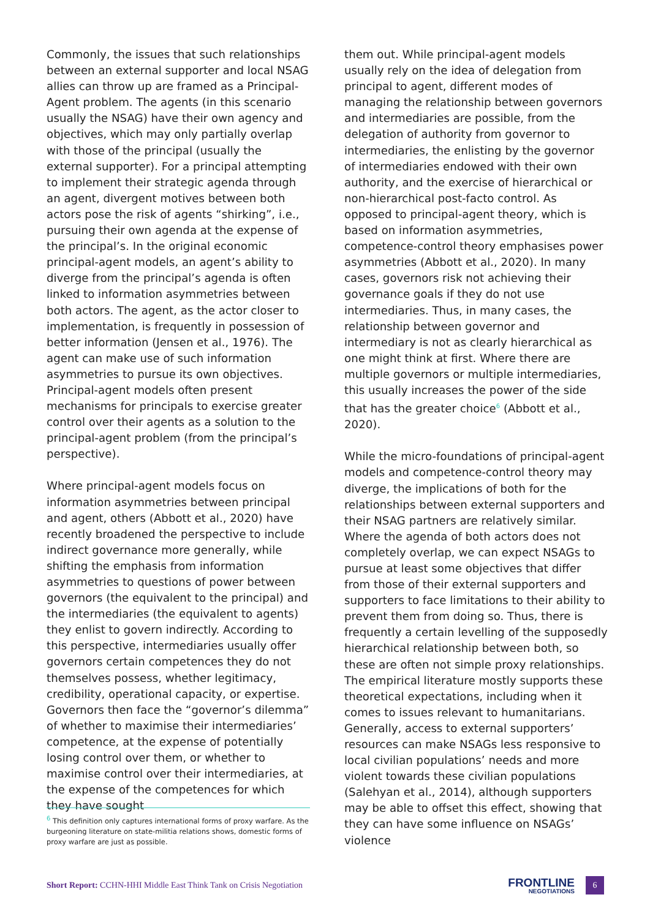Commonly, the issues that such relationships between an external supporter and local NSAG allies can throw up are framed as a Principal-Agent problem. The agents (in this scenario usually the NSAG) have their own agency and objectives, which may only partially overlap with those of the principal (usually the external supporter). For a principal attempting to implement their strategic agenda through an agent, divergent motives between both actors pose the risk of agents “shirking”, i.e., pursuing their own agenda at the expense of the principal’s. In the original economic principal-agent models, an agent’s ability to diverge from the principal’s agenda is often linked to information asymmetries between both actors. The agent, as the actor closer to implementation, is frequently in possession of better information (Jensen et al., 1976). The agent can make use of such information asymmetries to pursue its own objectives. Principal-agent models often present mechanisms for principals to exercise greater control over their agents as a solution to the principal-agent problem (from the principal’s perspective).
Where principal-agent models focus on information asymmetries between principal and agent, others (Abbott et al., 2020) have recently broadened the perspective to include indirect governance more generally, while shifting the emphasis from information asymmetries to questions of power between governors (the equivalent to the principal) and the intermediaries (the equivalent to agents) they enlist to govern indirectly. According to this perspective, intermediaries usually offer governors certain competences they do not themselves possess, whether legitimacy, credibility, operational capacity, or expertise. Governors then face the “governor’s dilemma” of whether to maximise their intermediaries’ competence, at the expense of potentially losing control over them, or whether to maximise control over their intermediaries, at the expense of the competences for which they have sought
them out. While principal-agent models usually rely on the idea of delegation from principal to agent, different modes of managing the relationship between governors and intermediaries are possible, from the delegation of authority from governor to intermediaries, the enlisting by the governor of intermediaries endowed with their own authority, and the exercise of hierarchical or non-hierarchical post-facto control. As opposed to principal-agent theory, which is based on information asymmetries, competence-control theory emphasises power asymmetries (Abbott et al., 2020). In many cases, governors risk not achieving their governance goals if they do not use intermediaries. Thus, in many cases, the relationship between governor and intermediary is not as clearly hierarchical as one might think at first. Where there are multiple governors or multiple intermediaries, this usually increases the power of the side that has the greater choice<sup>6</sup> (Abbott et al., 2020).
While the micro-foundations of principal-agent models and competence-control theory may diverge, the implications of both for the relationships between external supporters and their NSAG partners are relatively similar. Where the agenda of both actors does not completely overlap, we can expect NSAGs to pursue at least some objectives that differ from those of their external supporters and supporters to face limitations to their ability to prevent them from doing so. Thus, there is frequently a certain levelling of the supposedly hierarchical relationship between both, so these are often not simple proxy relationships. The empirical literature mostly supports these theoretical expectations, including when it comes to issues relevant to humanitarians. Generally, access to external supporters’ resources can make NSAGs less responsive to local civilian populations’ needs and more violent towards these civilian populations (Salehyan et al., 2014), although supporters may be able to offset this effect, showing that they can have some influence on NSAGs’ violence
<sup>6</sup> This definition only captures international forms of proxy warfare. As the burgeoning literature on state-militia relations shows, domestic forms of proxy warfare are just as possible.
Short Report: CCHN-HHI Middle East Think Tank on Crisis Negotiation
FRONTLINE
NEGOTIATIONS
6